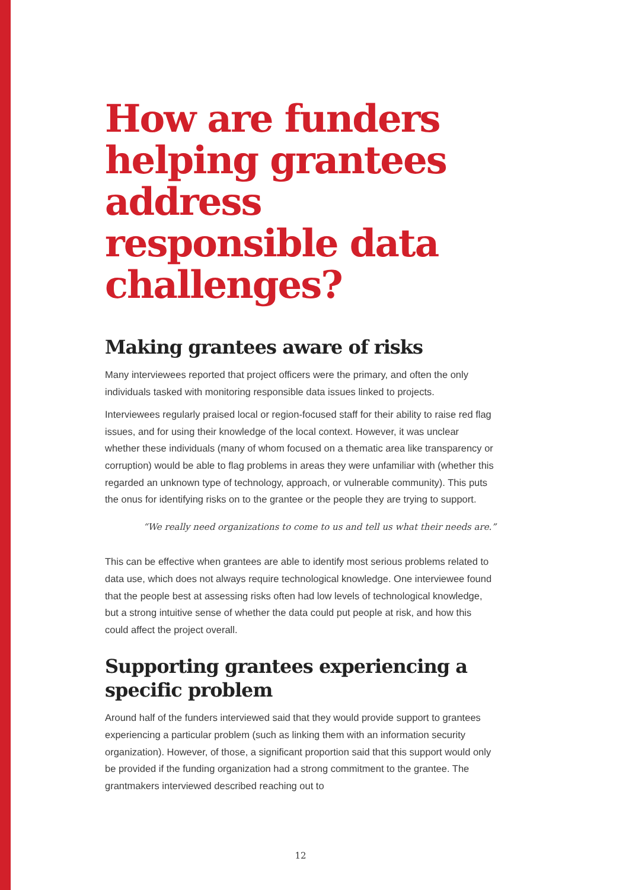How are funders helping grantees address responsible data challenges?
Making grantees aware of risks
Many interviewees reported that project officers were the primary, and often the only individuals tasked with monitoring responsible data issues linked to projects.
Interviewees regularly praised local or region-focused staff for their ability to raise red flag issues, and for using their knowledge of the local context. However, it was unclear whether these individuals (many of whom focused on a thematic area like transparency or corruption) would be able to flag problems in areas they were unfamiliar with (whether this regarded an unknown type of technology, approach, or vulnerable community). This puts the onus for identifying risks on to the grantee or the people they are trying to support.
“We really need organizations to come to us and tell us what their needs are.”
This can be effective when grantees are able to identify most serious problems related to data use, which does not always require technological knowledge. One interviewee found that the people best at assessing risks often had low levels of technological knowledge, but a strong intuitive sense of whether the data could put people at risk, and how this could affect the project overall.
Supporting grantees experiencing a specific problem
Around half of the funders interviewed said that they would provide support to grantees experiencing a particular problem (such as linking them with an information security organization). However, of those, a significant proportion said that this support would only be provided if the funding organization had a strong commitment to the grantee. The grantmakers interviewed described reaching out to
12